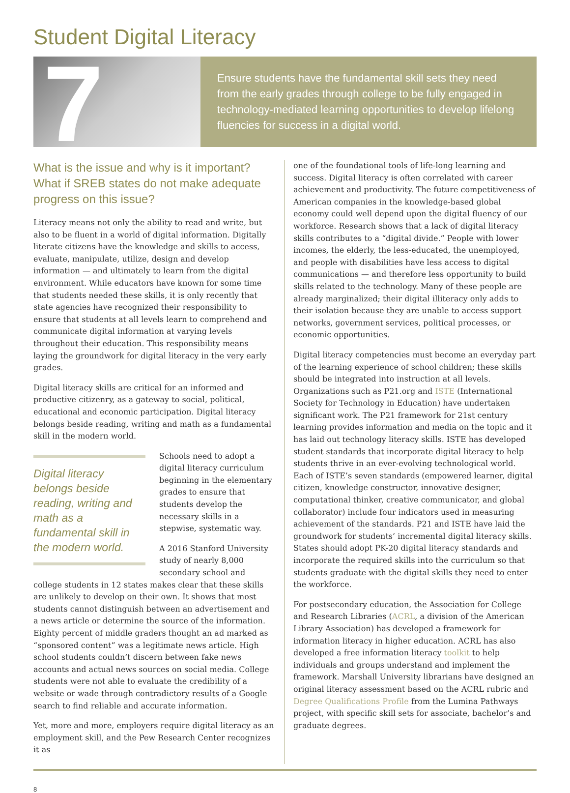Student Digital Literacy
7
Ensure students have the fundamental skill sets they need from the early grades through college to be fully engaged in technology-mediated learning opportunities to develop lifelong fluencies for success in a digital world.
What is the issue and why is it important? What if SREB states do not make adequate progress on this issue?
Literacy means not only the ability to read and write, but also to be fluent in a world of digital information. Digitally literate citizens have the knowledge and skills to access, evaluate, manipulate, utilize, design and develop information — and ultimately to learn from the digital environment. While educators have known for some time that students needed these skills, it is only recently that state agencies have recognized their responsibility to ensure that students at all levels learn to comprehend and communicate digital information at varying levels throughout their education. This responsibility means laying the groundwork for digital literacy in the very early grades.
Digital literacy skills are critical for an informed and productive citizenry, as a gateway to social, political, educational and economic participation. Digital literacy belongs beside reading, writing and math as a fundamental skill in the modern world.
Digital literacy belongs beside reading, writing and math as a fundamental skill in the modern world.
Schools need to adopt a digital literacy curriculum beginning in the elementary grades to ensure that students develop the necessary skills in a stepwise, systematic way.
A 2016 Stanford University study of nearly 8,000 secondary school and college students in 12 states makes clear that these skills are unlikely to develop on their own. It shows that most students cannot distinguish between an advertisement and a news article or determine the source of the information. Eighty percent of middle graders thought an ad marked as “sponsored content” was a legitimate news article. High school students couldn’t discern between fake news accounts and actual news sources on social media. College students were not able to evaluate the credibility of a website or wade through contradictory results of a Google search to find reliable and accurate information.
Yet, more and more, employers require digital literacy as an employment skill, and the Pew Research Center recognizes it as
one of the foundational tools of life-long learning and success. Digital literacy is often correlated with career achievement and productivity. The future competitiveness of American companies in the knowledge-based global economy could well depend upon the digital fluency of our workforce. Research shows that a lack of digital literacy skills contributes to a “digital divide.” People with lower incomes, the elderly, the less-educated, the unemployed, and people with disabilities have less access to digital communications — and therefore less opportunity to build skills related to the technology. Many of these people are already marginalized; their digital illiteracy only adds to their isolation because they are unable to access support networks, government services, political processes, or economic opportunities.
Digital literacy competencies must become an everyday part of the learning experience of school children; these skills should be integrated into instruction at all levels. Organizations such as P21.org and ISTE (International Society for Technology in Education) have undertaken significant work. The P21 framework for 21st century learning provides information and media on the topic and it has laid out technology literacy skills. ISTE has developed student standards that incorporate digital literacy to help students thrive in an ever-evolving technological world. Each of ISTE’s seven standards (empowered learner, digital citizen, knowledge constructor, innovative designer, computational thinker, creative communicator, and global collaborator) include four indicators used in measuring achievement of the standards. P21 and ISTE have laid the groundwork for students’ incremental digital literacy skills. States should adopt PK-20 digital literacy standards and incorporate the required skills into the curriculum so that students graduate with the digital skills they need to enter the workforce.
For postsecondary education, the Association for College and Research Libraries (ACRL, a division of the American Library Association) has developed a framework for information literacy in higher education. ACRL has also developed a free information literacy toolkit to help individuals and groups understand and implement the framework. Marshall University librarians have designed an original literacy assessment based on the ACRL rubric and Degree Qualifications Profile from the Lumina Pathways project, with specific skill sets for associate, bachelor’s and graduate degrees.
8